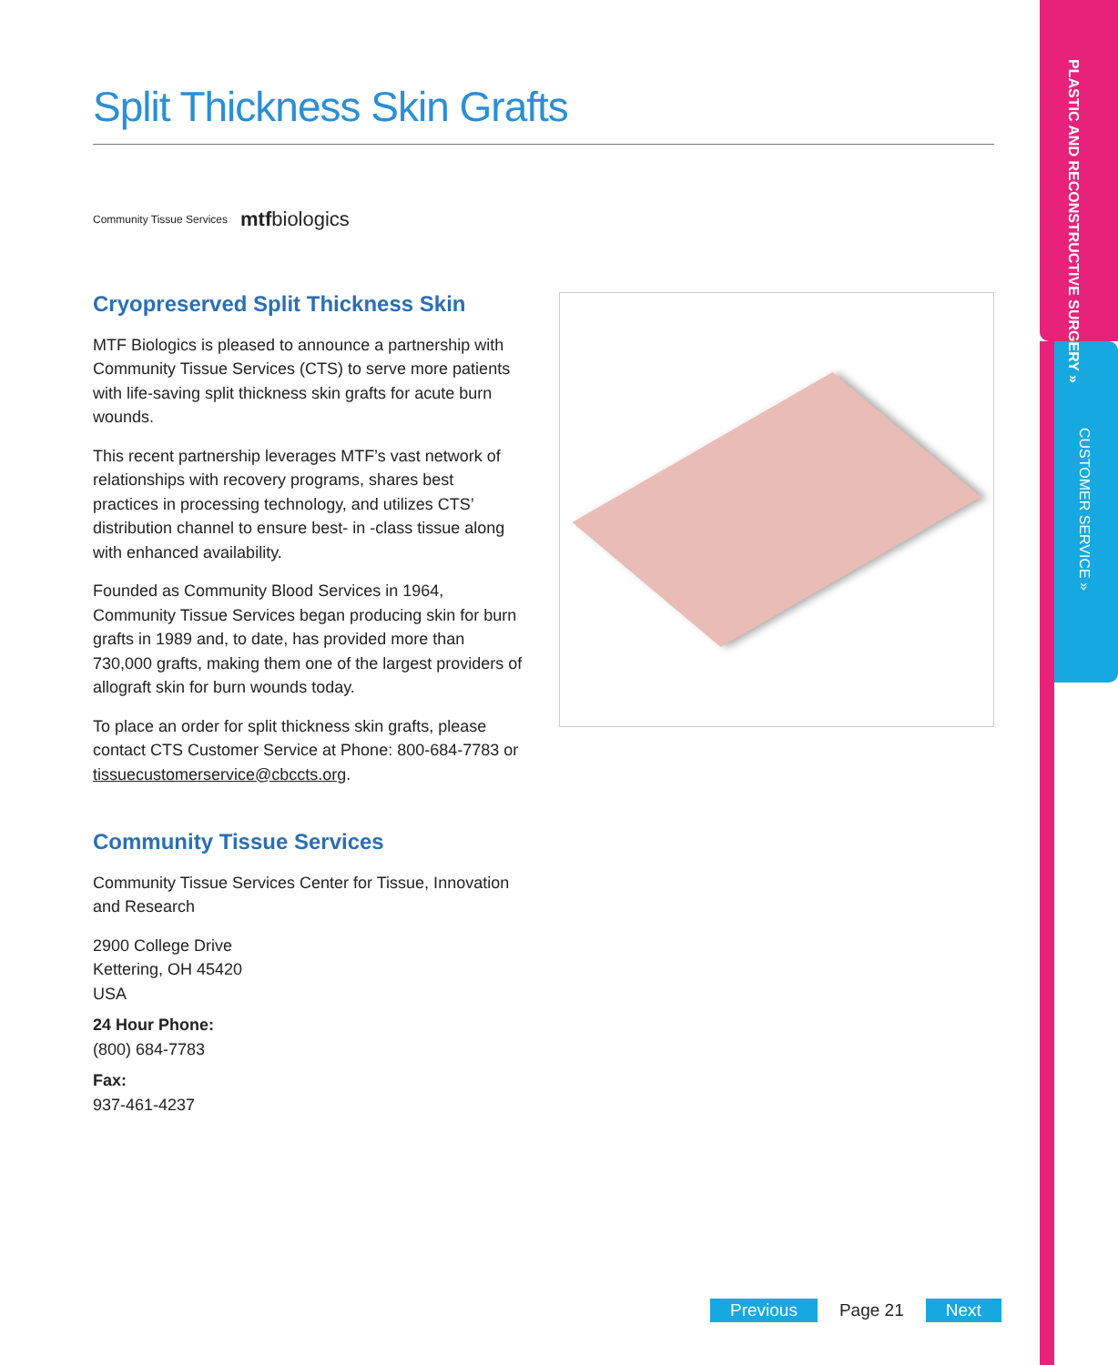PLASTIC AND RECONSTRUCTIVE SURGERY »
CUSTOMER SERVICE »
Split Thickness Skin Grafts
Community Tissue Services mtfbiologics
Cryopreserved Split Thickness Skin
MTF Biologics is pleased to announce a partnership with Community Tissue Services (CTS) to serve more patients with life-saving split thickness skin grafts for acute burn wounds.
This recent partnership leverages MTF’s vast network of relationships with recovery programs, shares best practices in processing technology, and utilizes CTS’ distribution channel to ensure best- in -class tissue along with enhanced availability.
Founded as Community Blood Services in 1964, Community Tissue Services began producing skin for burn grafts in 1989 and, to date, has provided more than 730,000 grafts, making them one of the largest providers of allograft skin for burn wounds today.
To place an order for split thickness skin grafts, please contact CTS Customer Service at Phone: 800-684-7783 or tissuecustomerservice@cbccts.org.
Community Tissue Services
Community Tissue Services Center for Tissue, Innovation and Research
2900 College Drive
Kettering, OH 45420
USA
24 Hour Phone:
(800) 684-7783
Fax:
937-461-4237
Previous Page 21 Next